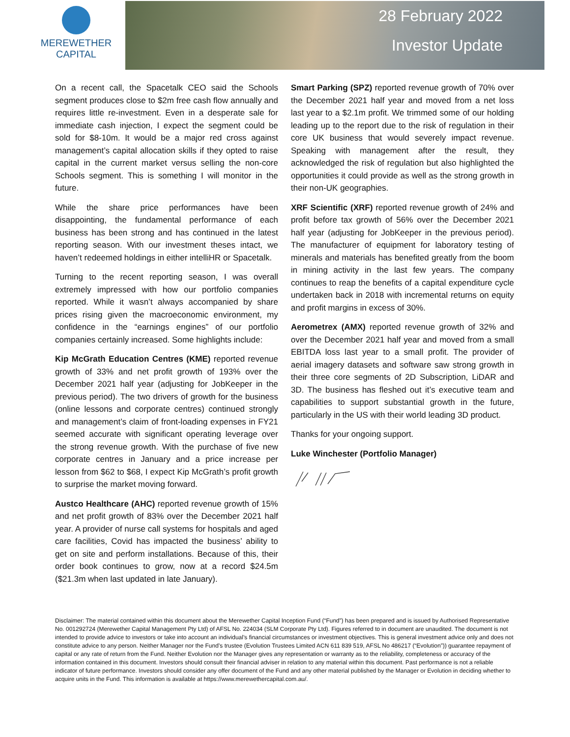MEREWETHER
CAPITAL
28 February 2022
Investor Update
On a recent call, the Spacetalk CEO said the Schools segment produces close to $2m free cash flow annually and requires little re-investment. Even in a desperate sale for immediate cash injection, I expect the segment could be sold for $8-10m. It would be a major red cross against management’s capital allocation skills if they opted to raise capital in the current market versus selling the non-core Schools segment. This is something I will monitor in the future.
While the share price performances have been disappointing, the fundamental performance of each business has been strong and has continued in the latest reporting season. With our investment theses intact, we haven’t redeemed holdings in either intelliHR or Spacetalk.
Turning to the recent reporting season, I was overall extremely impressed with how our portfolio companies reported. While it wasn’t always accompanied by share prices rising given the macroeconomic environment, my confidence in the “earnings engines” of our portfolio companies certainly increased. Some highlights include:
Kip McGrath Education Centres (KME) reported revenue growth of 33% and net profit growth of 193% over the December 2021 half year (adjusting for JobKeeper in the previous period). The two drivers of growth for the business (online lessons and corporate centres) continued strongly and management’s claim of front-loading expenses in FY21 seemed accurate with significant operating leverage over the strong revenue growth. With the purchase of five new corporate centres in January and a price increase per lesson from $62 to $68, I expect Kip McGrath’s profit growth to surprise the market moving forward.
Austco Healthcare (AHC) reported revenue growth of 15% and net profit growth of 83% over the December 2021 half year. A provider of nurse call systems for hospitals and aged care facilities, Covid has impacted the business’ ability to get on site and perform installations. Because of this, their order book continues to grow, now at a record $24.5m ($21.3m when last updated in late January).
Smart Parking (SPZ) reported revenue growth of 70% over the December 2021 half year and moved from a net loss last year to a $2.1m profit. We trimmed some of our holding leading up to the report due to the risk of regulation in their core UK business that would severely impact revenue. Speaking with management after the result, they acknowledged the risk of regulation but also highlighted the opportunities it could provide as well as the strong growth in their non-UK geographies.
XRF Scientific (XRF) reported revenue growth of 24% and profit before tax growth of 56% over the December 2021 half year (adjusting for JobKeeper in the previous period). The manufacturer of equipment for laboratory testing of minerals and materials has benefited greatly from the boom in mining activity in the last few years. The company continues to reap the benefits of a capital expenditure cycle undertaken back in 2018 with incremental returns on equity and profit margins in excess of 30%.
Aerometrex (AMX) reported revenue growth of 32% and over the December 2021 half year and moved from a small EBITDA loss last year to a small profit. The provider of aerial imagery datasets and software saw strong growth in their three core segments of 2D Subscription, LiDAR and 3D. The business has fleshed out it’s executive team and capabilities to support substantial growth in the future, particularly in the US with their world leading 3D product.
Thanks for your ongoing support.
Luke Winchester (Portfolio Manager)
Disclaimer: The material contained within this document about the Merewether Capital Inception Fund (“Fund”) has been prepared and is issued by Authorised Representative No. 001292724 (Merewether Capital Management Pty Ltd) of AFSL No. 224034 (SLM Corporate Pty Ltd). Figures referred to in document are unaudited. The document is not intended to provide advice to investors or take into account an individual’s financial circumstances or investment objectives. This is general investment advice only and does not constitute advice to any person. Neither Manager nor the Fund’s trustee (Evolution Trustees Limited ACN 611 839 519, AFSL No 486217 (“Evolution”)) guarantee repayment of capital or any rate of return from the Fund. Neither Evolution nor the Manager gives any representation or warranty as to the reliability, completeness or accuracy of the information contained in this document. Investors should consult their financial adviser in relation to any material within this document. Past performance is not a reliable indicator of future performance. Investors should consider any offer document of the Fund and any other material published by the Manager or Evolution in deciding whether to acquire units in the Fund. This information is available at https://www.merewethercapital.com.au/.